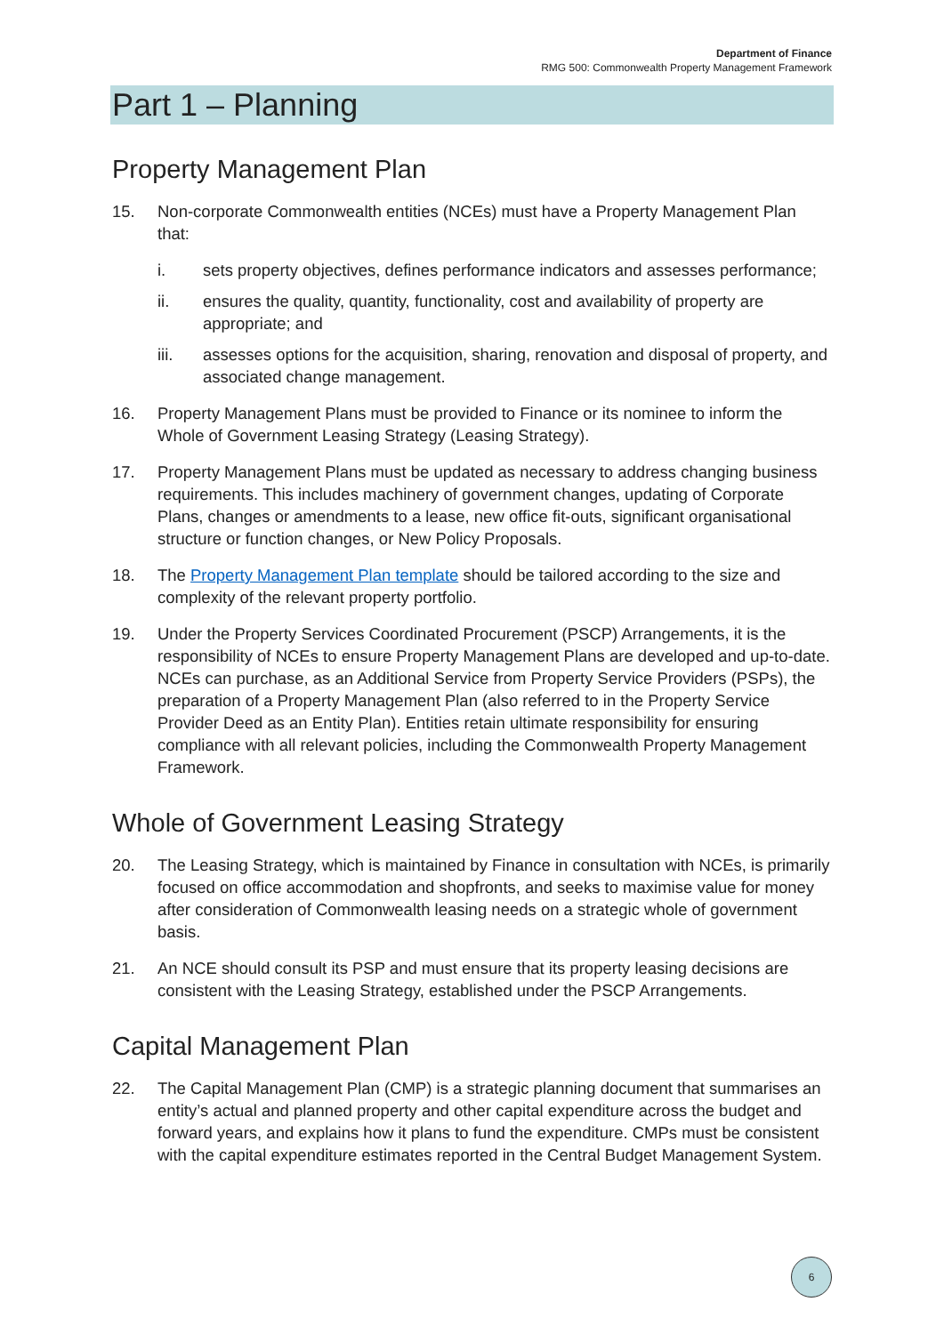Department of Finance
RMG 500: Commonwealth Property Management Framework
Part 1 – Planning
Property Management Plan
15. Non-corporate Commonwealth entities (NCEs) must have a Property Management Plan that:
i. sets property objectives, defines performance indicators and assesses performance;
ii. ensures the quality, quantity, functionality, cost and availability of property are appropriate; and
iii. assesses options for the acquisition, sharing, renovation and disposal of property, and associated change management.
16. Property Management Plans must be provided to Finance or its nominee to inform the Whole of Government Leasing Strategy (Leasing Strategy).
17. Property Management Plans must be updated as necessary to address changing business requirements. This includes machinery of government changes, updating of Corporate Plans, changes or amendments to a lease, new office fit-outs, significant organisational structure or function changes, or New Policy Proposals.
18. The Property Management Plan template should be tailored according to the size and complexity of the relevant property portfolio.
19. Under the Property Services Coordinated Procurement (PSCP) Arrangements, it is the responsibility of NCEs to ensure Property Management Plans are developed and up-to-date. NCEs can purchase, as an Additional Service from Property Service Providers (PSPs), the preparation of a Property Management Plan (also referred to in the Property Service Provider Deed as an Entity Plan). Entities retain ultimate responsibility for ensuring compliance with all relevant policies, including the Commonwealth Property Management Framework.
Whole of Government Leasing Strategy
20. The Leasing Strategy, which is maintained by Finance in consultation with NCEs, is primarily focused on office accommodation and shopfronts, and seeks to maximise value for money after consideration of Commonwealth leasing needs on a strategic whole of government basis.
21. An NCE should consult its PSP and must ensure that its property leasing decisions are consistent with the Leasing Strategy, established under the PSCP Arrangements.
Capital Management Plan
22. The Capital Management Plan (CMP) is a strategic planning document that summarises an entity’s actual and planned property and other capital expenditure across the budget and forward years, and explains how it plans to fund the expenditure. CMPs must be consistent with the capital expenditure estimates reported in the Central Budget Management System.
6